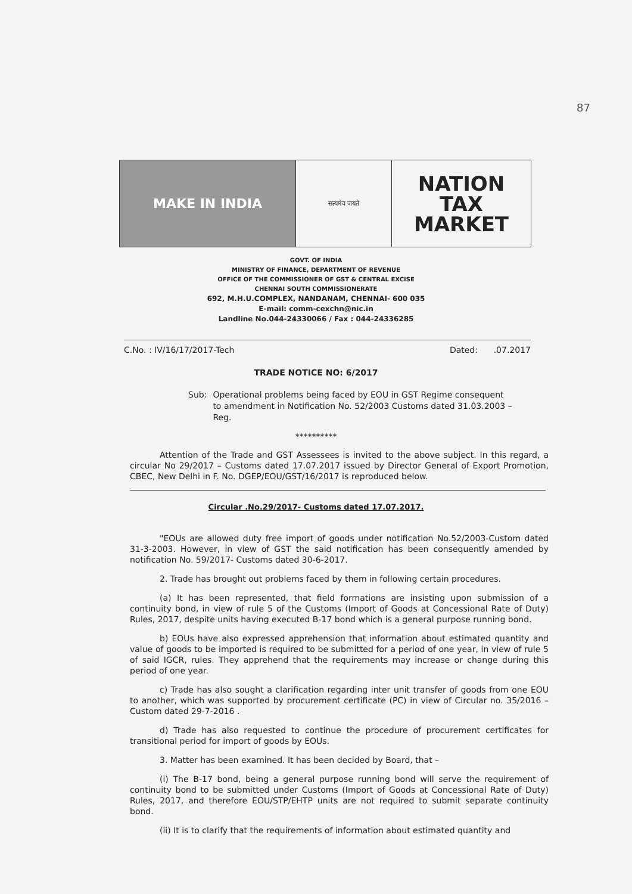87
MAKE IN INDIA
सत्यमेव जयते
NATION
TAX
MARKET
GOVT. OF INDIA
MINISTRY OF FINANCE, DEPARTMENT OF REVENUE
OFFICE OF THE COMMISSIONER OF GST & CENTRAL EXCISE
CHENNAI SOUTH COMMISSIONERATE
692, M.H.U.COMPLEX, NANDANAM, CHENNAI- 600 035
E-mail: comm-cexchn@nic.in
Landline No.044-24330066 / Fax : 044-24336285
C.No. : IV/16/17/2017-Tech Dated: .07.2017
TRADE NOTICE NO: 6/2017
Sub: Operational problems being faced by EOU in GST Regime consequent to amendment in Notification No. 52/2003 Customs dated 31.03.2003 – Reg.
**********
Attention of the Trade and GST Assessees is invited to the above subject. In this regard, a circular No 29/2017 – Customs dated 17.07.2017 issued by Director General of Export Promotion, CBEC, New Delhi in F. No. DGEP/EOU/GST/16/2017 is reproduced below.
Circular .No.29/2017- Customs dated 17.07.2017.
"EOUs are allowed duty free import of goods under notification No.52/2003-Custom dated 31-3-2003. However, in view of GST the said notification has been consequently amended by notification No. 59/2017- Customs dated 30-6-2017.
2. Trade has brought out problems faced by them in following certain procedures.
(a) It has been represented, that field formations are insisting upon submission of a continuity bond, in view of rule 5 of the Customs (Import of Goods at Concessional Rate of Duty) Rules, 2017, despite units having executed B-17 bond which is a general purpose running bond.
b) EOUs have also expressed apprehension that information about estimated quantity and value of goods to be imported is required to be submitted for a period of one year, in view of rule 5 of said IGCR, rules. They apprehend that the requirements may increase or change during this period of one year.
c) Trade has also sought a clarification regarding inter unit transfer of goods from one EOU to another, which was supported by procurement certificate (PC) in view of Circular no. 35/2016 –Custom dated 29-7-2016 .
d) Trade has also requested to continue the procedure of procurement certificates for transitional period for import of goods by EOUs.
3. Matter has been examined. It has been decided by Board, that –
(i) The B-17 bond, being a general purpose running bond will serve the requirement of continuity bond to be submitted under Customs (Import of Goods at Concessional Rate of Duty) Rules, 2017, and therefore EOU/STP/EHTP units are not required to submit separate continuity bond.
(ii) It is to clarify that the requirements of information about estimated quantity and